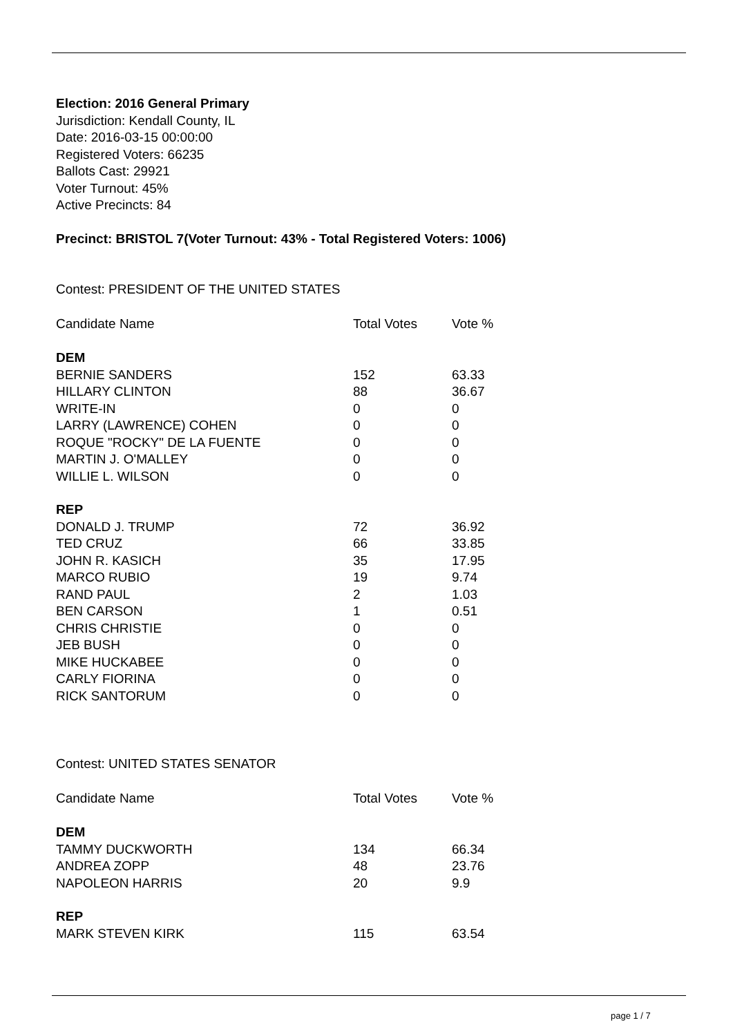Election: 2016 General Primary
Jurisdiction: Kendall County, IL
Date: 2016-03-15 00:00:00
Registered Voters: 66235
Ballots Cast: 29921
Voter Turnout: 45%
Active Precincts: 84
Precinct: BRISTOL 7(Voter Turnout: 43% - Total Registered Voters: 1006)
Contest: PRESIDENT OF THE UNITED STATES
| Candidate Name | Total Votes | Vote % |
| DEM | | |
| BERNIE SANDERS | 152 | 63.33 |
| HILLARY CLINTON | 88 | 36.67 |
| WRITE-IN | 0 | 0 |
| LARRY (LAWRENCE) COHEN | 0 | 0 |
| ROQUE "ROCKY" DE LA FUENTE | 0 | 0 |
| MARTIN J. O'MALLEY | 0 | 0 |
| WILLIE L. WILSON | 0 | 0 |
| REP | | |
| DONALD J. TRUMP | 72 | 36.92 |
| TED CRUZ | 66 | 33.85 |
| JOHN R. KASICH | 35 | 17.95 |
| MARCO RUBIO | 19 | 9.74 |
| RAND PAUL | 2 | 1.03 |
| BEN CARSON | 1 | 0.51 |
| CHRIS CHRISTIE | 0 | 0 |
| JEB BUSH | 0 | 0 |
| MIKE HUCKABEE | 0 | 0 |
| CARLY FIORINA | 0 | 0 |
| RICK SANTORUM | 0 | 0 |
Contest: UNITED STATES SENATOR
| Candidate Name | Total Votes | Vote % |
| DEM | | |
| TAMMY DUCKWORTH | 134 | 66.34 |
| ANDREA ZOPP | 48 | 23.76 |
| NAPOLEON HARRIS | 20 | 9.9 |
| REP | | |
| MARK STEVEN KIRK | 115 | 63.54 |
page 1 / 7